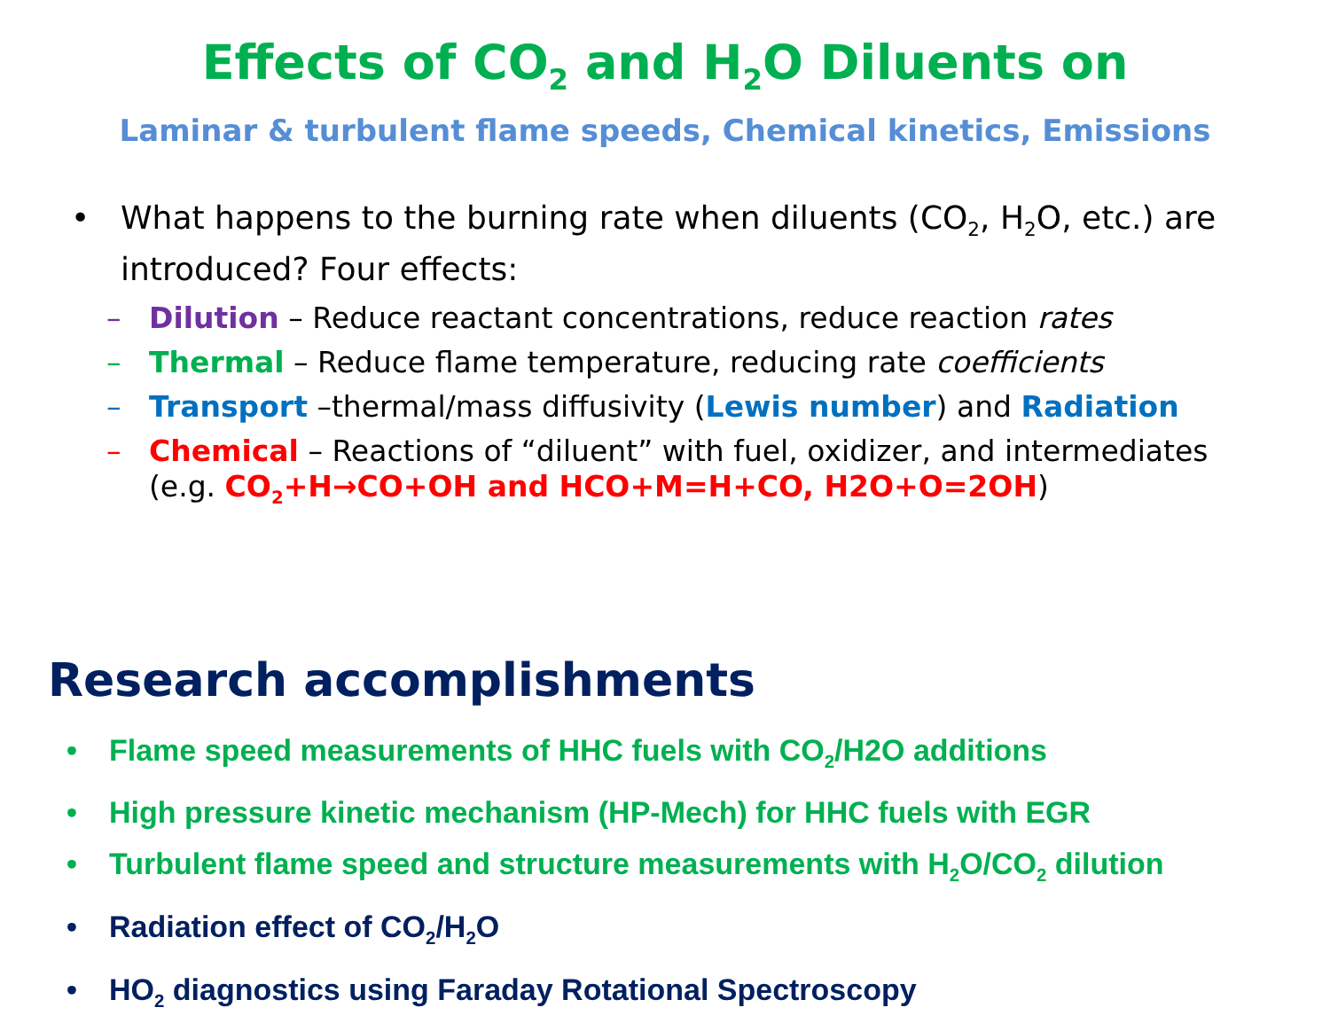Effects of CO<sub>2</sub> and H<sub>2</sub>O Diluents on
Laminar & turbulent flame speeds, Chemical kinetics, Emissions
•
What happens to the burning rate when diluents (CO<sub>2</sub>, H<sub>2</sub>O, etc.) are introduced? Four effects:
– Dilution – Reduce reactant concentrations, reduce reaction rates
– Thermal – Reduce flame temperature, reducing rate coefficients
– Transport –thermal/mass diffusivity (Lewis number) and Radiation
– Chemical – Reactions of “diluent” with fuel, oxidizer, and intermediates (e.g. CO<sub>2</sub>+H→CO+OH and HCO+M=H+CO, H2O+O=2OH)
Research accomplishments
• Flame speed measurements of HHC fuels with CO<sub>2</sub>/H2O additions
• High pressure kinetic mechanism (HP-Mech) for HHC fuels with EGR
• Turbulent flame speed and structure measurements with H<sub>2</sub>O/CO<sub>2</sub> dilution
• Radiation effect of CO<sub>2</sub>/H<sub>2</sub>O
• HO<sub>2</sub> diagnostics using Faraday Rotational Spectroscopy